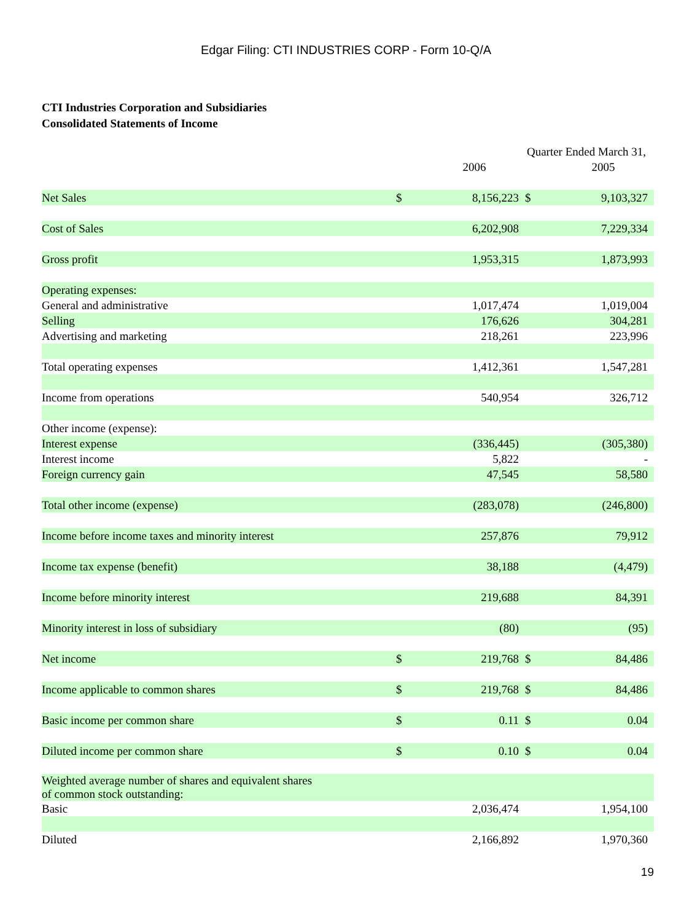Edgar Filing: CTI INDUSTRIES CORP - Form 10-Q/A
CTI Industries Corporation and Subsidiaries
Consolidated Statements of Income
| | Quarter Ended March 31, | | | | | |
| --- | --- | --- | --- | --- | --- | --- |
| | | 2006 | | | 2005 | |
| Net Sales | $ | 8,156,223 | | $ | 9,103,327 | |
| Cost of Sales | | 6,202,908 | | | 7,229,334 | |
| Gross profit | | 1,953,315 | | | 1,873,993 | |
| Operating expenses: | | | | | | |
| General and administrative | | 1,017,474 | | | 1,019,004 | |
| Selling | | 176,626 | | | 304,281 | |
| Advertising and marketing | | 218,261 | | | 223,996 | |
| Total operating expenses | | 1,412,361 | | | 1,547,281 | |
| Income from operations | | 540,954 | | | 326,712 | |
| Other income (expense): | | | | | | |
| Interest expense | | (336,445) | | | (305,380) | |
| Interest income | | 5,822 | | | - | |
| Foreign currency gain | | 47,545 | | | 58,580 | |
| Total other income (expense) | | (283,078) | | | (246,800) | |
| Income before income taxes and minority interest | | 257,876 | | | 79,912 | |
| Income tax expense (benefit) | | 38,188 | | | (4,479) | |
| Income before minority interest | | 219,688 | | | 84,391 | |
| Minority interest in loss of subsidiary | | (80) | | | (95) | |
| Net income | $ | 219,768 | | $ | 84,486 | |
| Income applicable to common shares | $ | 219,768 | | $ | 84,486 | |
| Basic income per common share | $ | 0.11 | | $ | 0.04 | |
| Diluted income per common share | $ | 0.10 | | $ | 0.04 | |
| Weighted average number of shares and equivalent shares of common stock outstanding: | | | | | | |
| Basic | | 2,036,474 | | | 1,954,100 | |
| Diluted | | 2,166,892 | | | 1,970,360 | |
19